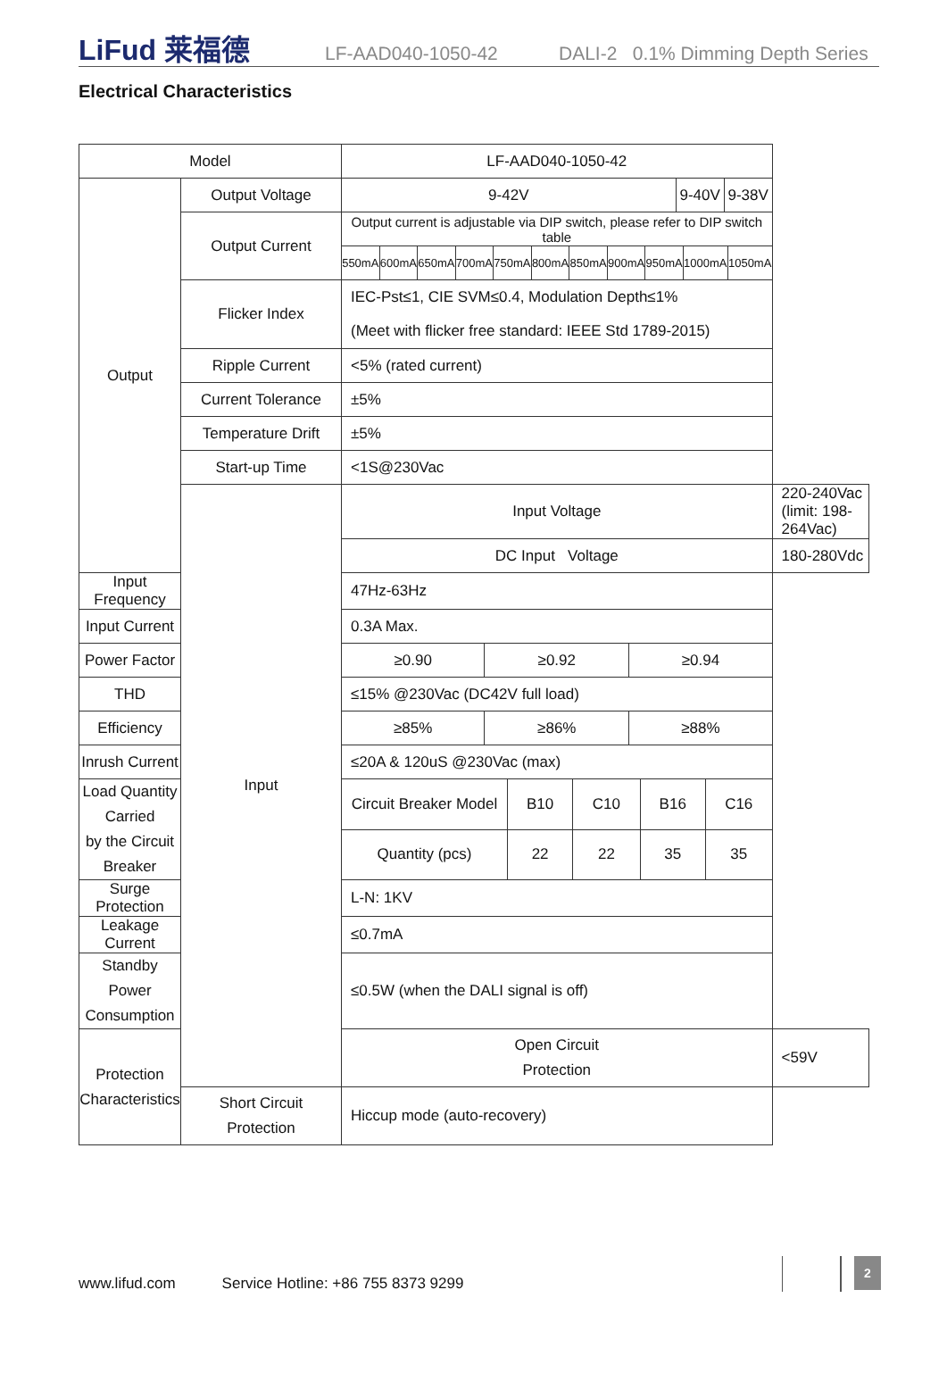LiFud 莱福德
LF-AAD040-1050-42
DALI-2 0.1% Dimming Depth Series
Electrical Characteristics
| Model | | LF-AAD040-1050-42 | |
| Output | Output Voltage | / 9-42V / 9-40V / 9-38V / | |
| | Output Current | / Output current is adjustable via DIP switch, please refer to DIP switch table / / / / / / / / / / / / 550mA / 600mA / 650mA / 700mA / 750mA / 800mA / 850mA / 900mA / 950mA / 1000mA / 1050mA / | |
| | Flicker Index | IEC-Pst≤1, CIE SVM≤0.4, Modulation Depth≤1% (Meet with flicker free standard: IEEE Std 1789-2015) | |
| | Ripple Current | <5% (rated current) | |
| | Current Tolerance | ±5% | |
| | Temperature Drift | ±5% | |
| | Start-up Time | <1S@230Vac | |
| | Input | Input Voltage | 220-240Vac (limit: 198-264Vac) |
| | | DC Input Voltage | 180-280Vdc |
| Input Frequency | | 47Hz-63Hz | |
| Input Current | | 0.3A Max. | |
| Power Factor | | / ≥0.90 / ≥0.92 / ≥0.94 / | |
| THD | | ≤15% @230Vac (DC42V full load) | |
| Efficiency | | / ≥85% / ≥86% / ≥88% / | |
| Inrush Current | | ≤20A & 120uS @230Vac (max) | |
| Load Quantity Carried by the Circuit Breaker | | / Circuit Breaker Model / B10 / C10 / B16 / C16 / / Quantity (pcs) / 22 / 22 / 35 / 35 / | |
| Surge Protection | | L-N: 1KV | |
| Leakage Current | | ≤0.7mA | |
| Standby Power Consumption | | ≤0.5W (when the DALI signal is off) | |
| Protection Characteristics | | Open Circuit Protection | <59V |
| | Short Circuit Protection | Hiccup mode (auto-recovery) | |
www.lifud.com Service Hotline: +86 755 8373 9299
2